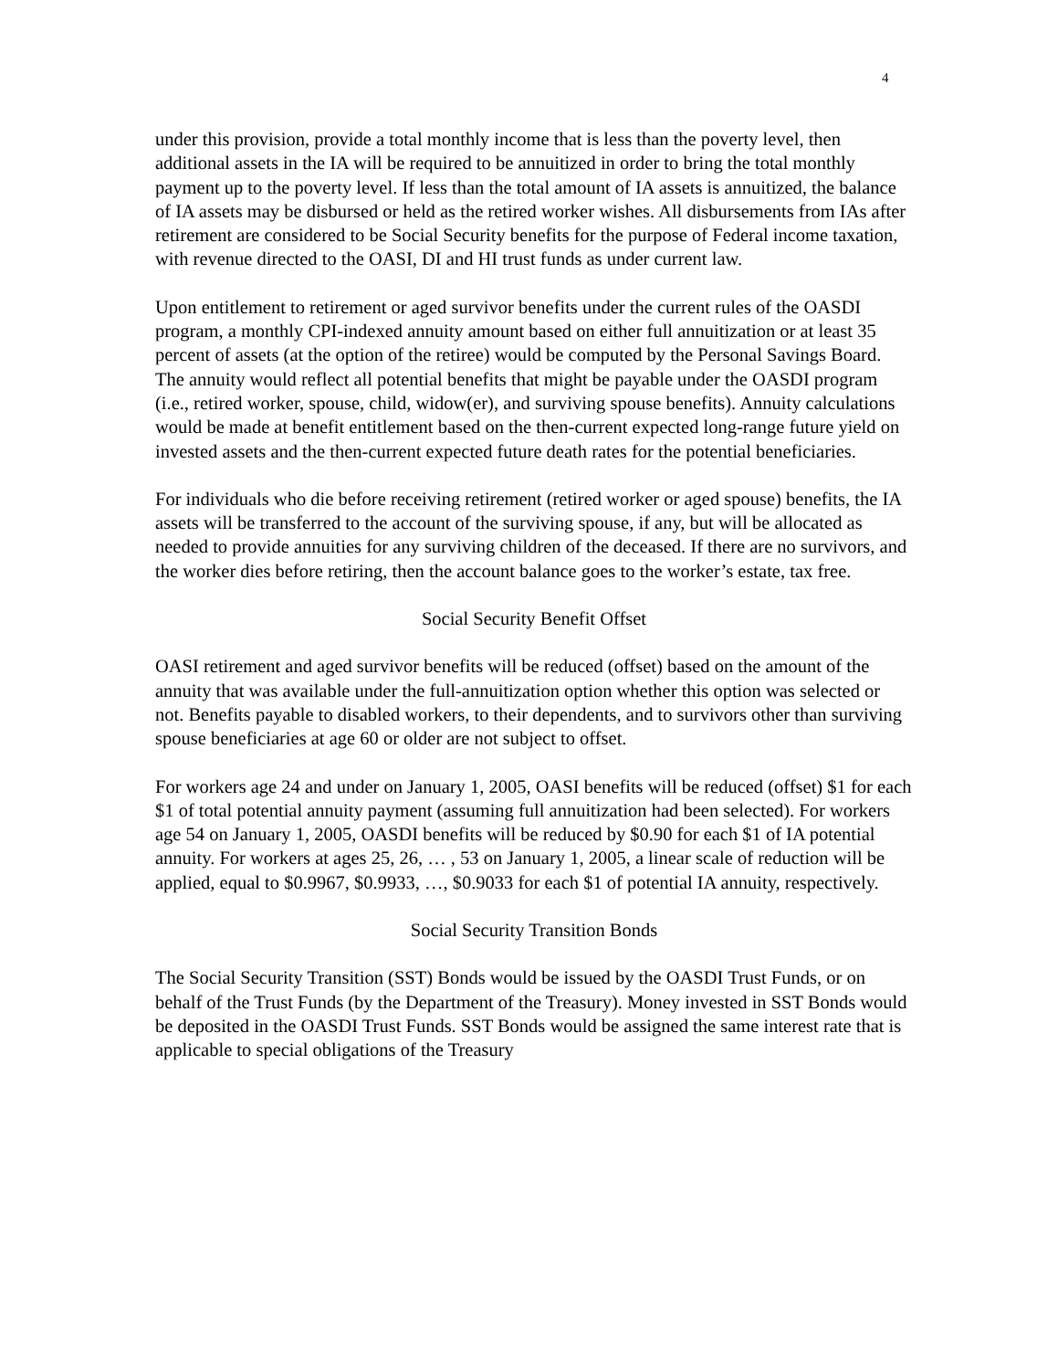4
under this provision, provide a total monthly income that is less than the poverty level, then additional assets in the IA will be required to be annuitized in order to bring the total monthly payment up to the poverty level. If less than the total amount of IA assets is annuitized, the balance of IA assets may be disbursed or held as the retired worker wishes. All disbursements from IAs after retirement are considered to be Social Security benefits for the purpose of Federal income taxation, with revenue directed to the OASI, DI and HI trust funds as under current law.
Upon entitlement to retirement or aged survivor benefits under the current rules of the OASDI program, a monthly CPI-indexed annuity amount based on either full annuitization or at least 35 percent of assets (at the option of the retiree) would be computed by the Personal Savings Board. The annuity would reflect all potential benefits that might be payable under the OASDI program (i.e., retired worker, spouse, child, widow(er), and surviving spouse benefits). Annuity calculations would be made at benefit entitlement based on the then-current expected long-range future yield on invested assets and the then-current expected future death rates for the potential beneficiaries.
For individuals who die before receiving retirement (retired worker or aged spouse) benefits, the IA assets will be transferred to the account of the surviving spouse, if any, but will be allocated as needed to provide annuities for any surviving children of the deceased. If there are no survivors, and the worker dies before retiring, then the account balance goes to the worker’s estate, tax free.
Social Security Benefit Offset
OASI retirement and aged survivor benefits will be reduced (offset) based on the amount of the annuity that was available under the full-annuitization option whether this option was selected or not. Benefits payable to disabled workers, to their dependents, and to survivors other than surviving spouse beneficiaries at age 60 or older are not subject to offset.
For workers age 24 and under on January 1, 2005, OASI benefits will be reduced (offset) $1 for each $1 of total potential annuity payment (assuming full annuitization had been selected). For workers age 54 on January 1, 2005, OASDI benefits will be reduced by $0.90 for each $1 of IA potential annuity. For workers at ages 25, 26, … , 53 on January 1, 2005, a linear scale of reduction will be applied, equal to $0.9967, $0.9933, …, $0.9033 for each $1 of potential IA annuity, respectively.
Social Security Transition Bonds
The Social Security Transition (SST) Bonds would be issued by the OASDI Trust Funds, or on behalf of the Trust Funds (by the Department of the Treasury). Money invested in SST Bonds would be deposited in the OASDI Trust Funds. SST Bonds would be assigned the same interest rate that is applicable to special obligations of the Treasury